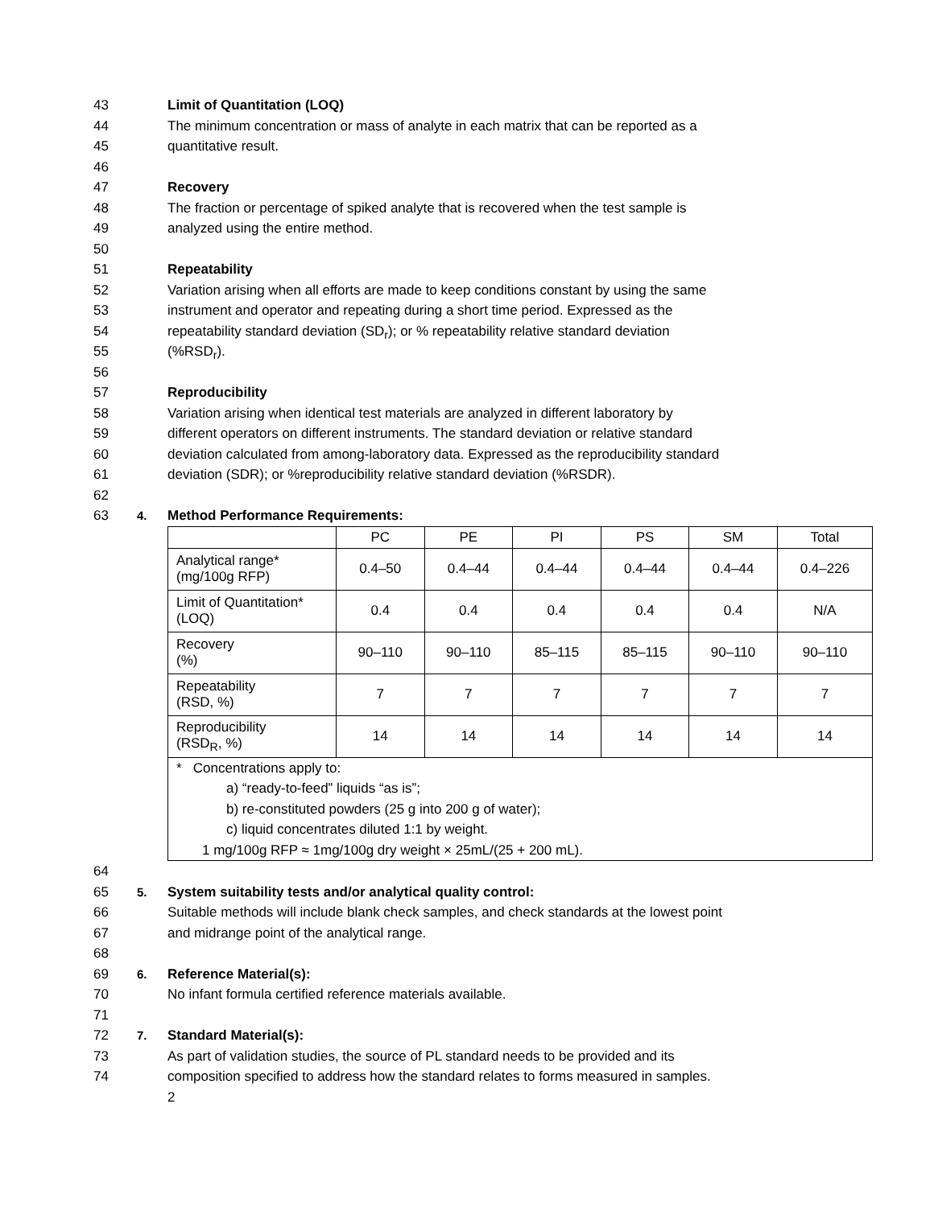43 Limit of Quantitation (LOQ)
44 The minimum concentration or mass of analyte in each matrix that can be reported as a
45 quantitative result.
46
47 Recovery
48 The fraction or percentage of spiked analyte that is recovered when the test sample is
49 analyzed using the entire method.
50
51 Repeatability
52 Variation arising when all efforts are made to keep conditions constant by using the same
53 instrument and operator and repeating during a short time period. Expressed as the
54 repeatability standard deviation (SD<sub>r</sub>); or % repeatability relative standard deviation
55 (%RSD<sub>r</sub>).
56
57 Reproducibility
58 Variation arising when identical test materials are analyzed in different laboratory by
59 different operators on different instruments. The standard deviation or relative standard
60 deviation calculated from among-laboratory data. Expressed as the reproducibility standard
61 deviation (SDR); or %reproducibility relative standard deviation (%RSDR).
62
63 4. Method Performance Requirements:
| | PC | PE | PI | PS | SM | Total |
| Analytical range* (mg/100g RFP) | 0.4–50 | 0.4–44 | 0.4–44 | 0.4–44 | 0.4–44 | 0.4–226 |
| Limit of Quantitation* (LOQ) | 0.4 | 0.4 | 0.4 | 0.4 | 0.4 | N/A |
| Recovery (%) | 90–110 | 90–110 | 85–115 | 85–115 | 90–110 | 90–110 |
| Repeatability (RSD, %) | 7 | 7 | 7 | 7 | 7 | 7 |
| Reproducibility (RSD<sub>R</sub>, %) | 14 | 14 | 14 | 14 | 14 | 14 |
| * Concentrations apply to: a) “ready-to-feed” liquids “as is”; b) re-constituted powders (25 g into 200 g of water); c) liquid concentrates diluted 1:1 by weight. 1 mg/100g RFP ≈ 1mg/100g dry weight × 25mL/(25 + 200 mL). | | | | | | |
64
65 5. System suitability tests and/or analytical quality control:
66 Suitable methods will include blank check samples, and check standards at the lowest point
67 and midrange point of the analytical range.
68
69 6. Reference Material(s):
70 No infant formula certified reference materials available.
71
72 7. Standard Material(s):
73 As part of validation studies, the source of PL standard needs to be provided and its
74 composition specified to address how the standard relates to forms measured in samples.
2